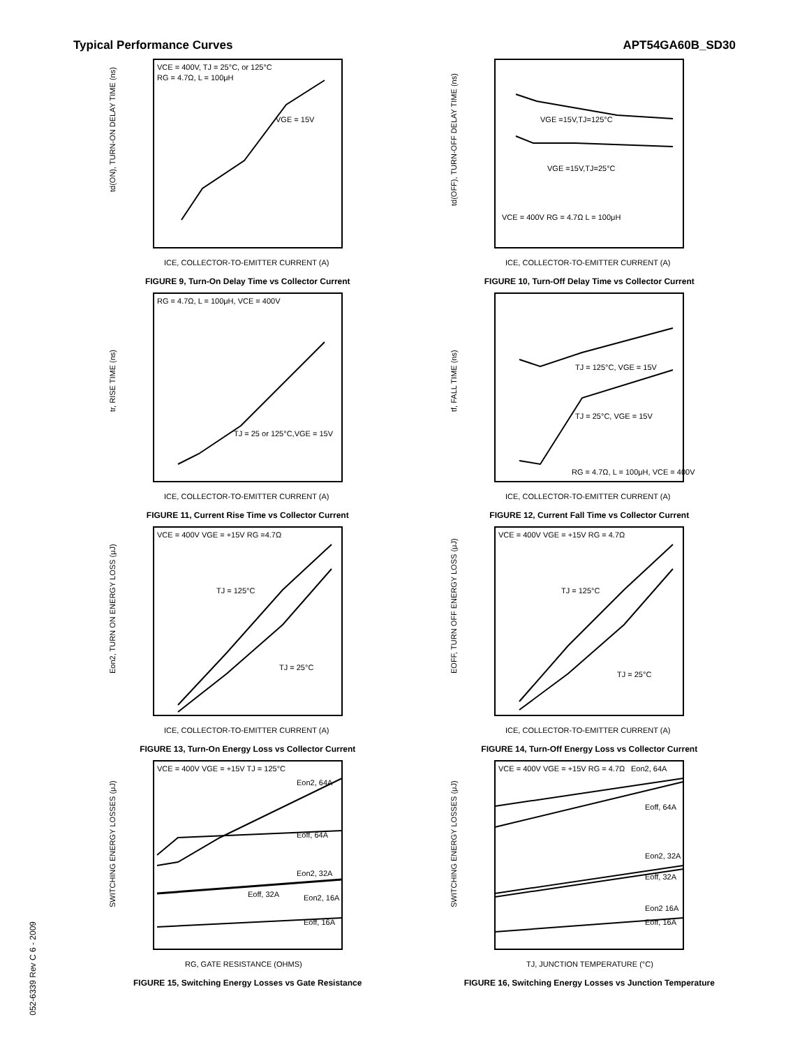Typical Performance Curves APT54GA60B_SD30
VCE = 400V, TJ = 25°C, or 125°C
RG = 4.7Ω, L = 100μH
VGE = 15V
td(ON), TURN-ON DELAY TIME (ns)
ICE, COLLECTOR-TO-EMITTER CURRENT (A)
FIGURE 9, Turn-On Delay Time vs Collector Current
VGE =15V,TJ=125°C
VGE =15V,TJ=25°C
VCE = 400V RG = 4.7Ω L = 100μH
td(OFF), TURN-OFF DELAY TIME (ns)
ICE, COLLECTOR-TO-EMITTER CURRENT (A)
FIGURE 10, Turn-Off Delay Time vs Collector Current
RG = 4.7Ω, L = 100μH, VCE = 400V
TJ = 25 or 125°C,VGE = 15V
tr, RISE TIME (ns)
ICE, COLLECTOR-TO-EMITTER CURRENT (A)
FIGURE 11, Current Rise Time vs Collector Current
TJ = 125°C, VGE = 15V
TJ = 25°C, VGE = 15V
RG = 4.7Ω, L = 100μH, VCE = 400V
tf, FALL TIME (ns)
ICE, COLLECTOR-TO-EMITTER CURRENT (A)
FIGURE 12, Current Fall Time vs Collector Current
VCE = 400V VGE = +15V RG =4.7Ω
TJ = 125°C
TJ = 25°C
Eon2, TURN ON ENERGY LOSS (μJ)
ICE, COLLECTOR-TO-EMITTER CURRENT (A)
FIGURE 13, Turn-On Energy Loss vs Collector Current
VCE = 400V VGE = +15V RG = 4.7Ω
TJ = 125°C
TJ = 25°C
EOFF, TURN OFF ENERGY LOSS (μJ)
ICE, COLLECTOR-TO-EMITTER CURRENT (A)
FIGURE 14, Turn-Off Energy Loss vs Collector Current
VCE = 400V VGE = +15V TJ = 125°C
Eon2, 64A
Eoff, 64A
Eon2, 32A
Eoff, 32A
Eon2, 16A
Eoff, 16A
SWITCHING ENERGY LOSSES (μJ)
RG, GATE RESISTANCE (OHMS)
FIGURE 15, Switching Energy Losses vs Gate Resistance
VCE = 400V VGE = +15V RG = 4.7Ω
Eon2, 64A
Eoff, 64A
Eon2, 32A
Eoff, 32A
Eon2 16A
Eoff, 16A
SWITCHING ENERGY LOSSES (μJ)
TJ, JUNCTION TEMPERATURE (°C)
FIGURE 16, Switching Energy Losses vs Junction Temperature
052-6339 Rev C 6 - 2009